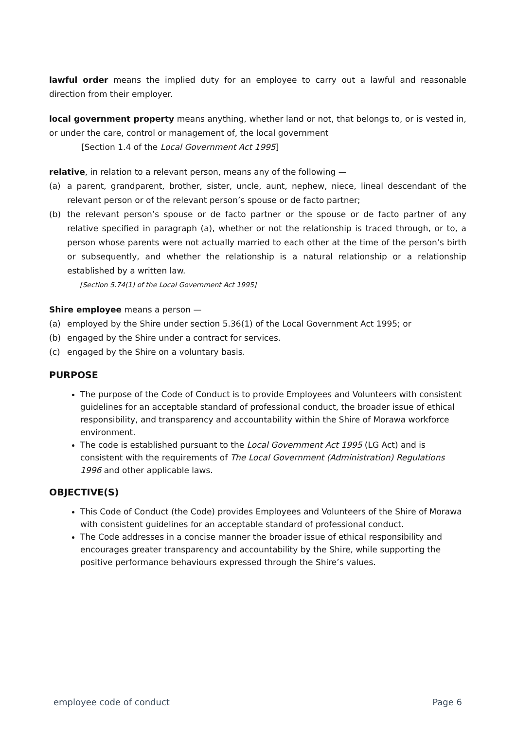lawful order means the implied duty for an employee to carry out a lawful and reasonable direction from their employer.
local government property means anything, whether land or not, that belongs to, or is vested in, or under the care, control or management of, the local government
[Section 1.4 of the Local Government Act 1995]
relative, in relation to a relevant person, means any of the following —
(a) a parent, grandparent, brother, sister, uncle, aunt, nephew, niece, lineal descendant of the relevant person or of the relevant person’s spouse or de facto partner;
(b) the relevant person’s spouse or de facto partner or the spouse or de facto partner of any relative specified in paragraph (a), whether or not the relationship is traced through, or to, a person whose parents were not actually married to each other at the time of the person’s birth or subsequently, and whether the relationship is a natural relationship or a relationship established by a written law.
[Section 5.74(1) of the Local Government Act 1995]
Shire employee means a person —
(a) employed by the Shire under section 5.36(1) of the Local Government Act 1995; or
(b) engaged by the Shire under a contract for services.
(c) engaged by the Shire on a voluntary basis.
PURPOSE
The purpose of the Code of Conduct is to provide Employees and Volunteers with consistent guidelines for an acceptable standard of professional conduct, the broader issue of ethical responsibility, and transparency and accountability within the Shire of Morawa workforce environment.
The code is established pursuant to the Local Government Act 1995 (LG Act) and is consistent with the requirements of The Local Government (Administration) Regulations 1996 and other applicable laws.
OBJECTIVE(S)
This Code of Conduct (the Code) provides Employees and Volunteers of the Shire of Morawa with consistent guidelines for an acceptable standard of professional conduct.
The Code addresses in a concise manner the broader issue of ethical responsibility and encourages greater transparency and accountability by the Shire, while supporting the positive performance behaviours expressed through the Shire’s values.
employee code of conduct Page 6